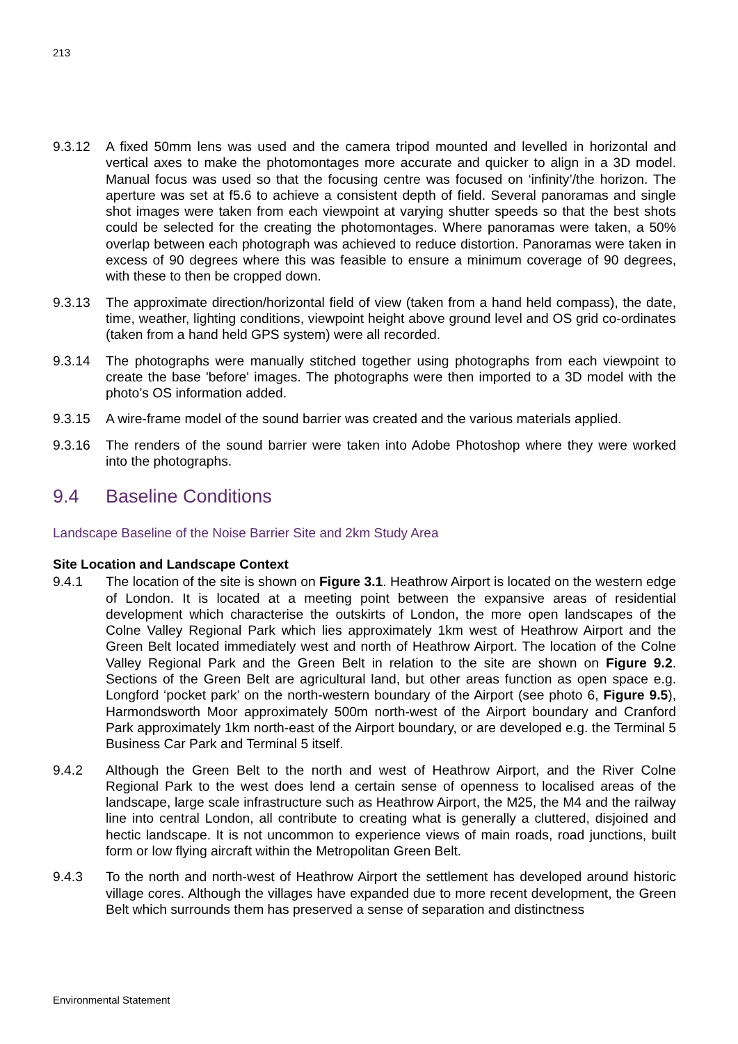213
9.3.12 A fixed 50mm lens was used and the camera tripod mounted and levelled in horizontal and vertical axes to make the photomontages more accurate and quicker to align in a 3D model. Manual focus was used so that the focusing centre was focused on ‘infinity’/the horizon. The aperture was set at f5.6 to achieve a consistent depth of field. Several panoramas and single shot images were taken from each viewpoint at varying shutter speeds so that the best shots could be selected for the creating the photomontages. Where panoramas were taken, a 50% overlap between each photograph was achieved to reduce distortion. Panoramas were taken in excess of 90 degrees where this was feasible to ensure a minimum coverage of 90 degrees, with these to then be cropped down.
9.3.13 The approximate direction/horizontal field of view (taken from a hand held compass), the date, time, weather, lighting conditions, viewpoint height above ground level and OS grid co-ordinates (taken from a hand held GPS system) were all recorded.
9.3.14 The photographs were manually stitched together using photographs from each viewpoint to create the base 'before' images. The photographs were then imported to a 3D model with the photo’s OS information added.
9.3.15 A wire-frame model of the sound barrier was created and the various materials applied.
9.3.16 The renders of the sound barrier were taken into Adobe Photoshop where they were worked into the photographs.
9.4 Baseline Conditions
Landscape Baseline of the Noise Barrier Site and 2km Study Area
Site Location and Landscape Context
9.4.1 The location of the site is shown on Figure 3.1. Heathrow Airport is located on the western edge of London. It is located at a meeting point between the expansive areas of residential development which characterise the outskirts of London, the more open landscapes of the Colne Valley Regional Park which lies approximately 1km west of Heathrow Airport and the Green Belt located immediately west and north of Heathrow Airport. The location of the Colne Valley Regional Park and the Green Belt in relation to the site are shown on Figure 9.2. Sections of the Green Belt are agricultural land, but other areas function as open space e.g. Longford ‘pocket park’ on the north-western boundary of the Airport (see photo 6, Figure 9.5), Harmondsworth Moor approximately 500m north-west of the Airport boundary and Cranford Park approximately 1km north-east of the Airport boundary, or are developed e.g. the Terminal 5 Business Car Park and Terminal 5 itself.
9.4.2 Although the Green Belt to the north and west of Heathrow Airport, and the River Colne Regional Park to the west does lend a certain sense of openness to localised areas of the landscape, large scale infrastructure such as Heathrow Airport, the M25, the M4 and the railway line into central London, all contribute to creating what is generally a cluttered, disjoined and hectic landscape. It is not uncommon to experience views of main roads, road junctions, built form or low flying aircraft within the Metropolitan Green Belt.
9.4.3 To the north and north-west of Heathrow Airport the settlement has developed around historic village cores. Although the villages have expanded due to more recent development, the Green Belt which surrounds them has preserved a sense of separation and distinctness
Environmental Statement